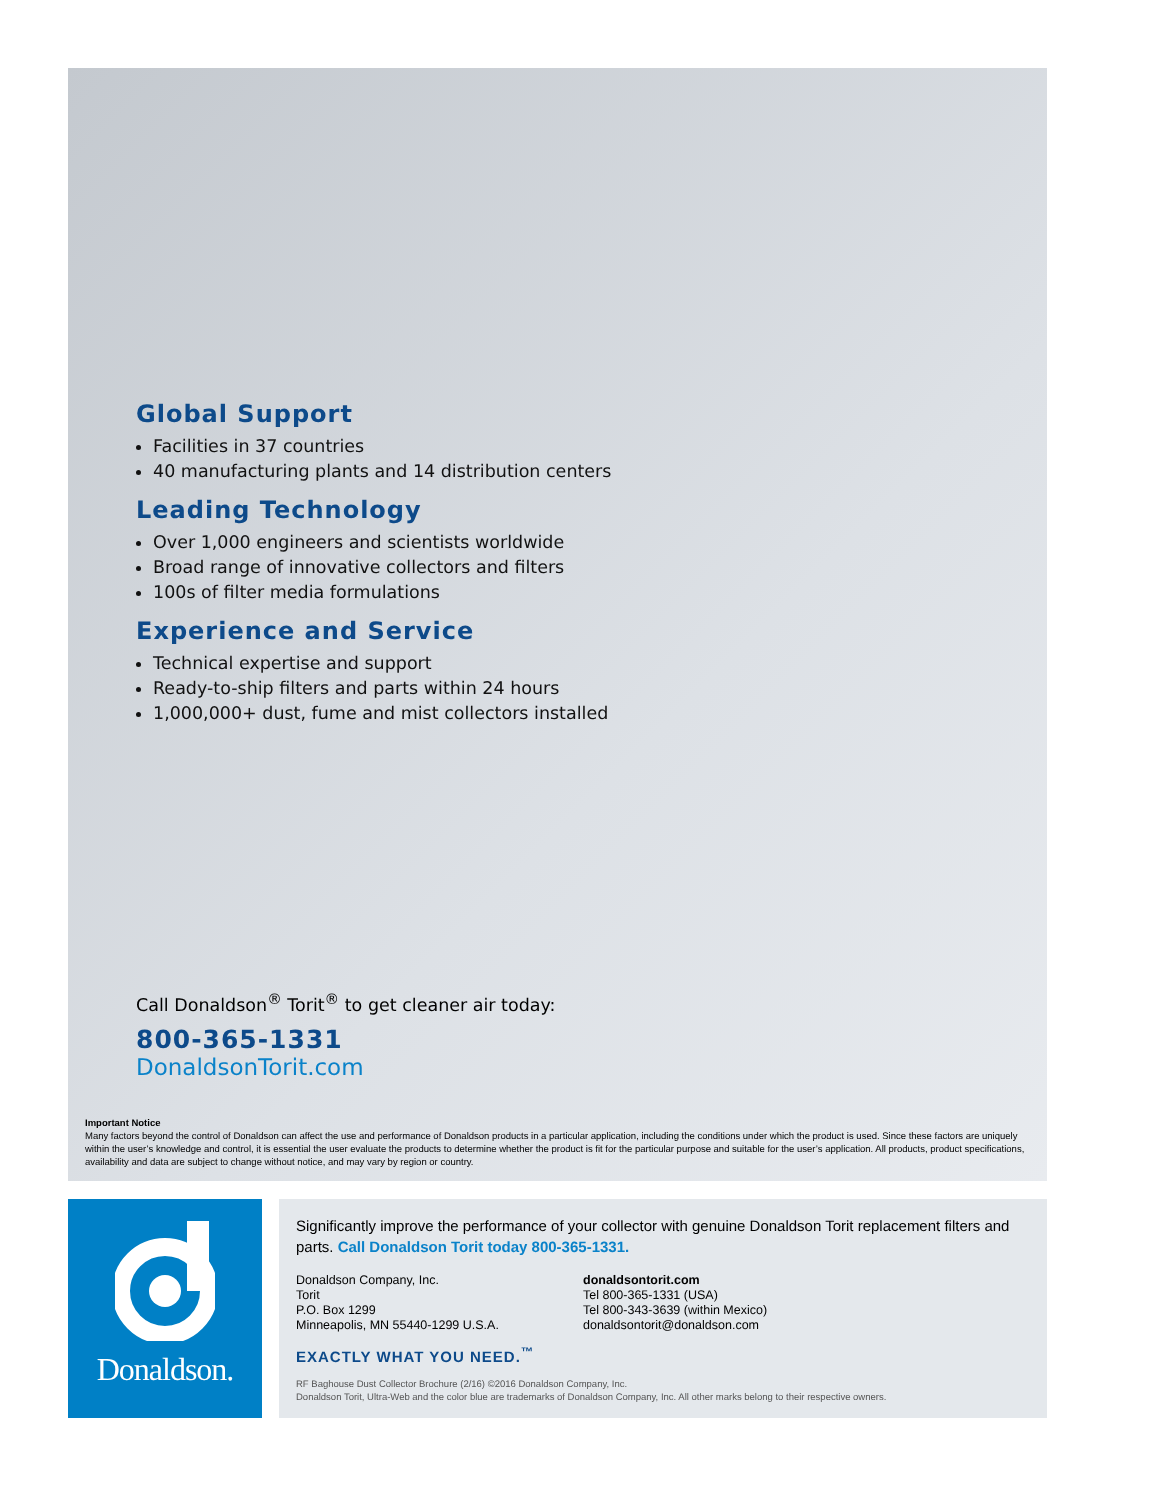Global Support
Facilities in 37 countries
40 manufacturing plants and 14 distribution centers
Leading Technology
Over 1,000 engineers and scientists worldwide
Broad range of innovative collectors and filters
100s of filter media formulations
Experience and Service
Technical expertise and support
Ready-to-ship filters and parts within 24 hours
1,000,000+ dust, fume and mist collectors installed
Call Donaldson<sup>®</sup> Torit<sup>®</sup> to get cleaner air today:
800-365-1331
DonaldsonTorit.com
Important Notice
Many factors beyond the control of Donaldson can affect the use and performance of Donaldson products in a particular application, including the conditions under which the product is used. Since these factors are uniquely within the user’s knowledge and control, it is essential the user evaluate the products to determine whether the product is fit for the particular purpose and suitable for the user’s application. All products, product specifications, availability and data are subject to change without notice, and may vary by region or country.
Donaldson.
Significantly improve the performance of your collector with genuine Donaldson Torit replacement filters and parts. Call Donaldson Torit today 800-365-1331.
Donaldson Company, Inc.
Torit
P.O. Box 1299
Minneapolis, MN 55440-1299 U.S.A.
donaldsontorit.com
Tel 800-365-1331 (USA)
Tel 800-343-3639 (within Mexico)
donaldsontorit@donaldson.com
EXACTLY WHAT YOU NEED.<sup>™</sup>
RF Baghouse Dust Collector Brochure (2/16) ©2016 Donaldson Company, Inc.
Donaldson Torit, Ultra-Web and the color blue are trademarks of Donaldson Company, Inc. All other marks belong to their respective owners.